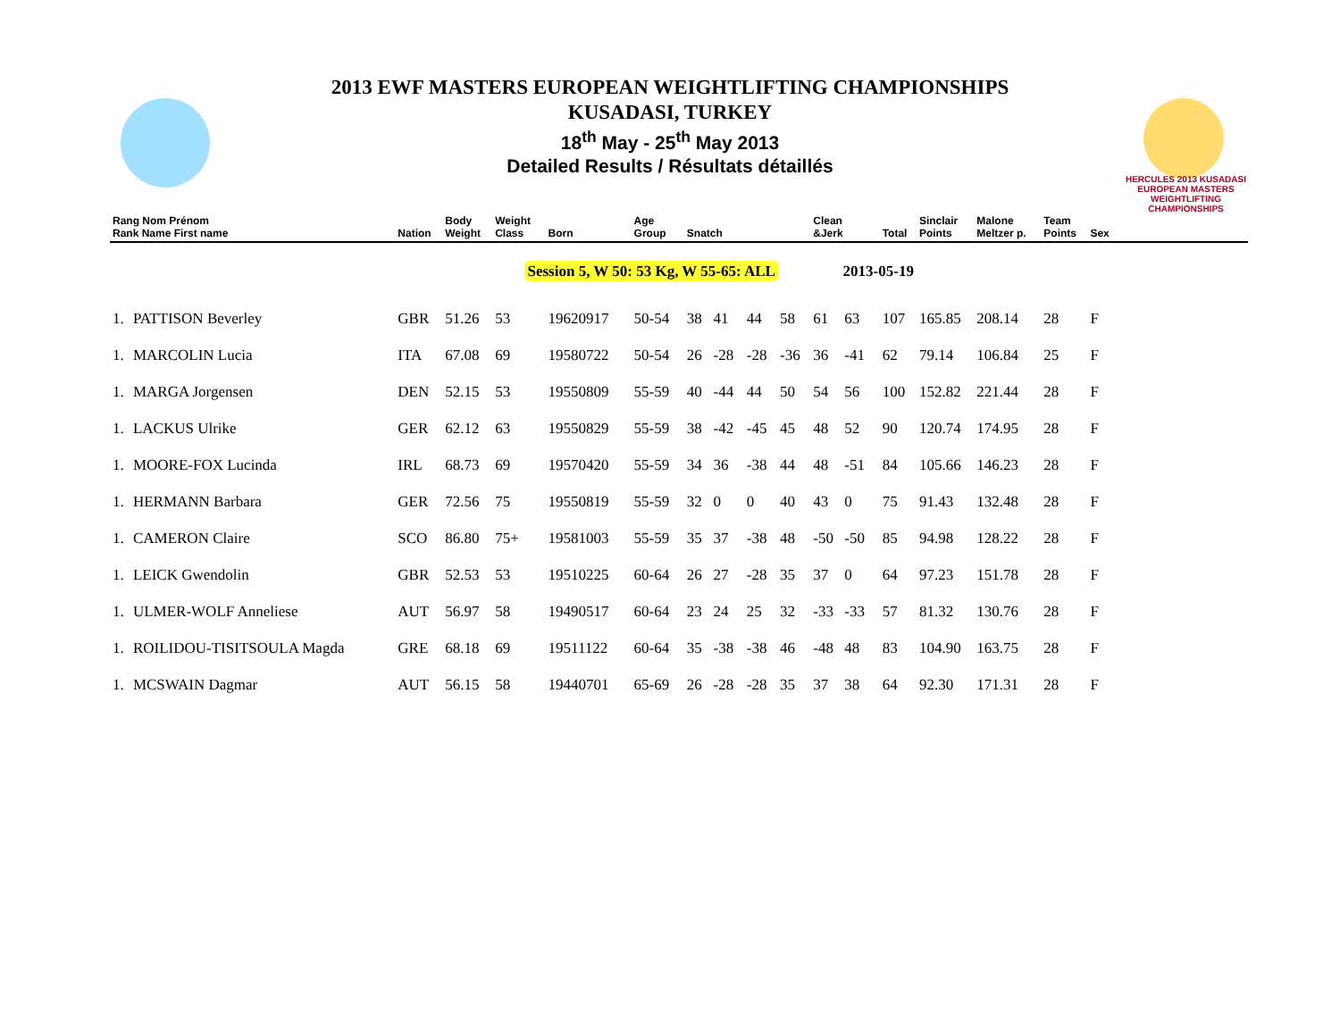HERCULES 2013 KUSADASI
EUROPEAN MASTERS WEIGHTLIFTING CHAMPIONSHIPS
2013 EWF MASTERS EUROPEAN WEIGHTLIFTING CHAMPIONSHIPS
KUSADASI, TURKEY
18<sup>th</sup> May - 25<sup>th</sup> May 2013
Detailed Results / Résultats détaillés
| Rang Nom Prénom Rank Name First name | | Nation | Body Weight | Weight Class | Born | Age Group | Snatch | | | | Clean &Jerk | | | Total | Sinclair Points | Malone Meltzer p. | Team Points | Sex | |
| --- | --- | --- | --- | --- | --- | --- | --- | --- | --- | --- | --- | --- | --- | --- | --- | --- | --- | --- | --- |
| | | | | Session 5, W 50: 53 Kg, W 55-65: ALL | | | | | | | 2013-05-19 | | | | | | | | |
| 1. | PATTISON Beverley | GBR | 51.26 | 53 | 19620917 | 50-54 | 38 | 41 | 44 | 58 | 61 | 63 | | 107 | 165.85 | 208.14 | 28 | F | |
| 1. | MARCOLIN Lucia | ITA | 67.08 | 69 | 19580722 | 50-54 | 26 | -28 | -28 | -36 | 36 | -41 | | 62 | 79.14 | 106.84 | 25 | F | |
| 1. | MARGA Jorgensen | DEN | 52.15 | 53 | 19550809 | 55-59 | 40 | -44 | 44 | 50 | 54 | 56 | | 100 | 152.82 | 221.44 | 28 | F | |
| 1. | LACKUS Ulrike | GER | 62.12 | 63 | 19550829 | 55-59 | 38 | -42 | -45 | 45 | 48 | 52 | | 90 | 120.74 | 174.95 | 28 | F | |
| 1. | MOORE-FOX Lucinda | IRL | 68.73 | 69 | 19570420 | 55-59 | 34 | 36 | -38 | 44 | 48 | -51 | | 84 | 105.66 | 146.23 | 28 | F | |
| 1. | HERMANN Barbara | GER | 72.56 | 75 | 19550819 | 55-59 | 32 | 0 | 0 | 40 | 43 | 0 | | 75 | 91.43 | 132.48 | 28 | F | |
| 1. | CAMERON Claire | SCO | 86.80 | 75+ | 19581003 | 55-59 | 35 | 37 | -38 | 48 | -50 | -50 | | 85 | 94.98 | 128.22 | 28 | F | |
| 1. | LEICK Gwendolin | GBR | 52.53 | 53 | 19510225 | 60-64 | 26 | 27 | -28 | 35 | 37 | 0 | | 64 | 97.23 | 151.78 | 28 | F | |
| 1. | ULMER-WOLF Anneliese | AUT | 56.97 | 58 | 19490517 | 60-64 | 23 | 24 | 25 | 32 | -33 | -33 | | 57 | 81.32 | 130.76 | 28 | F | |
| 1. | ROILIDOU-TISITSOULA Magda | GRE | 68.18 | 69 | 19511122 | 60-64 | 35 | -38 | -38 | 46 | -48 | 48 | | 83 | 104.90 | 163.75 | 28 | F | |
| 1. | MCSWAIN Dagmar | AUT | 56.15 | 58 | 19440701 | 65-69 | 26 | -28 | -28 | 35 | 37 | 38 | | 64 | 92.30 | 171.31 | 28 | F | |